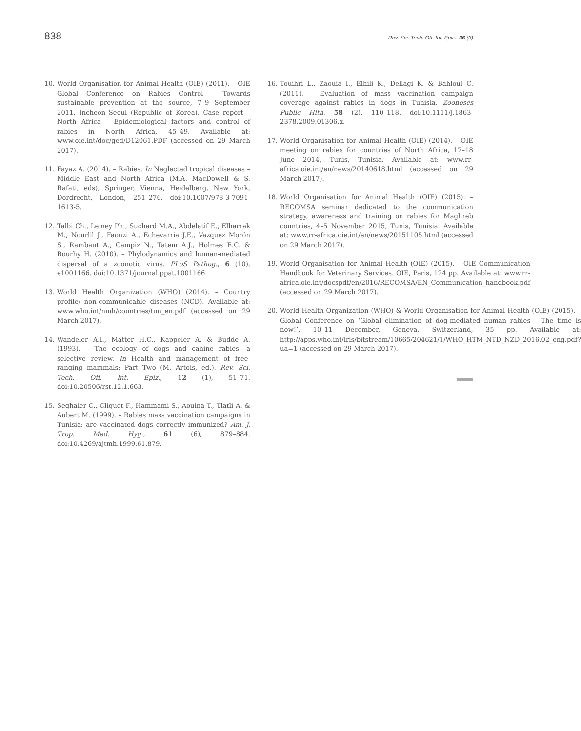838 Rev. Sci. Tech. Off. Int. Epiz., 36 (3)
10. World Organisation for Animal Health (OIE) (2011). – OIE Global Conference on Rabies Control – Towards sustainable prevention at the source, 7–9 September 2011, Incheon–Seoul (Republic of Korea). Case report – North Africa – Epidemiological factors and control of rabies in North Africa, 45–49. Available at: www.oie.int/doc/ged/D12061.PDF (accessed on 29 March 2017).
11. Fayaz A. (2014). – Rabies. In Neglected tropical diseases – Middle East and North Africa (M.A. MacDowell & S. Rafati, eds), Springer, Vienna, Heidelberg, New York, Dordrecht, London, 251–276. doi:10.1007/978-3-7091-1613-5.
12. Talbi Ch., Lemey Ph., Suchard M.A., Abdelatif E., Elharrak M., Nourlil J., Faouzi A., Echevarría J.E., Vazquez Morón S., Rambaut A., Campiz N., Tatem A.J., Holmes E.C. & Bourhy H. (2010). – Phylodynamics and human-mediated dispersal of a zoonotic virus. PLoS Pathog., 6 (10), e1001166. doi:10.1371/journal.ppat.1001166.
13. World Health Organization (WHO) (2014). – Country profile/ non-communicable diseases (NCD). Available at: www.who.int/nmh/countries/tun_en.pdf (accessed on 29 March 2017).
14. Wandeler A.I., Matter H.C., Kappeler A. & Budde A. (1993). – The ecology of dogs and canine rabies: a selective review. In Health and management of free-ranging mammals: Part Two (M. Artois, ed.). Rev. Sci. Tech. Off. Int. Epiz., 12 (1), 51–71. doi:10.20506/rst.12.1.663.
15. Seghaier C., Cliquet F., Hammami S., Aouina T., Tlatli A. & Aubert M. (1999). – Rabies mass vaccination campaigns in Tunisia: are vaccinated dogs correctly immunized? Am. J. Trop. Med. Hyg., 61 (6), 879–884. doi:10.4269/ajtmh.1999.61.879.
16. Touihri L., Zaouia I., Elhili K., Dellagi K. & Bahloul C. (2011). – Evaluation of mass vaccination campaign coverage against rabies in dogs in Tunisia. Zoonoses Public Hlth, 58 (2), 110–118. doi:10.1111/j.1863-2378.2009.01306.x.
17. World Organisation for Animal Health (OIE) (2014). – OIE meeting on rabies for countries of North Africa, 17–18 June 2014, Tunis, Tunisia. Available at: www.rr-africa.oie.int/en/news/20140618.html (accessed on 29 March 2017).
18. World Organisation for Animal Health (OIE) (2015). – RECOMSA seminar dedicated to the communication strategy, awareness and training on rabies for Maghreb countries, 4–5 November 2015, Tunis, Tunisia. Available at: www.rr-africa.oie.int/en/news/20151105.html (accessed on 29 March 2017).
19. World Organisation for Animal Health (OIE) (2015). – OIE Communication Handbook for Veterinary Services. OIE, Paris, 124 pp. Available at: www.rr-africa.oie.int/docspdf/en/2016/RECOMSA/EN_Communication_handbook.pdf (accessed on 29 March 2017).
20. World Health Organization (WHO) & World Organisation for Animal Health (OIE) (2015). – Global Conference on ‘Global elimination of dog-mediated human rabies – The time is now!’, 10–11 December, Geneva, Switzerland, 35 pp. Available at: http://apps.who.int/iris/bitstream/10665/204621/1/WHO_HTM_NTD_NZD_2016.02_eng.pdf?ua=1 (accessed on 29 March 2017).